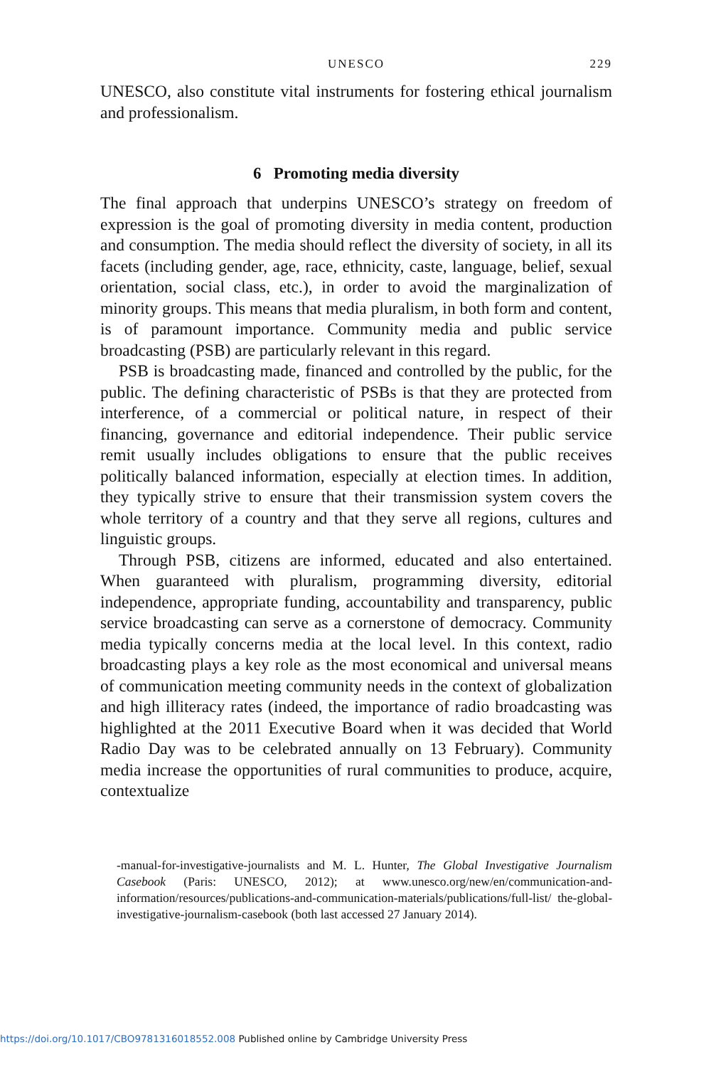UNESCO 229
UNESCO, also constitute vital instruments for fostering ethical journalism and professionalism.
6 Promoting media diversity
The final approach that underpins UNESCO’s strategy on freedom of expression is the goal of promoting diversity in media content, production and consumption. The media should reflect the diversity of society, in all its facets (including gender, age, race, ethnicity, caste, language, belief, sexual orientation, social class, etc.), in order to avoid the marginalization of minority groups. This means that media pluralism, in both form and content, is of paramount importance. Community media and public service broadcasting (PSB) are particularly relevant in this regard.
PSB is broadcasting made, financed and controlled by the public, for the public. The defining characteristic of PSBs is that they are protected from interference, of a commercial or political nature, in respect of their financing, governance and editorial independence. Their public service remit usually includes obligations to ensure that the public receives politically balanced information, especially at election times. In addition, they typically strive to ensure that their transmission system covers the whole territory of a country and that they serve all regions, cultures and linguistic groups.
Through PSB, citizens are informed, educated and also entertained. When guaranteed with pluralism, programming diversity, editorial independence, appropriate funding, accountability and transparency, public service broadcasting can serve as a cornerstone of democracy. Community media typically concerns media at the local level. In this context, radio broadcasting plays a key role as the most economical and universal means of communication meeting community needs in the context of globalization and high illiteracy rates (indeed, the importance of radio broadcasting was highlighted at the 2011 Executive Board when it was decided that World Radio Day was to be celebrated annually on 13 February). Community media increase the opportunities of rural communities to produce, acquire, contextualize
-manual-for-investigative-journalists and M. L. Hunter, The Global Investigative Journalism Casebook (Paris: UNESCO, 2012); at www.unesco.org/new/en/communication-and-information/resources/publications-and-communication-materials/publications/full-list/ the-global-investigative-journalism-casebook (both last accessed 27 January 2014).
https://doi.org/10.1017/CBO9781316018552.008 Published online by Cambridge University Press